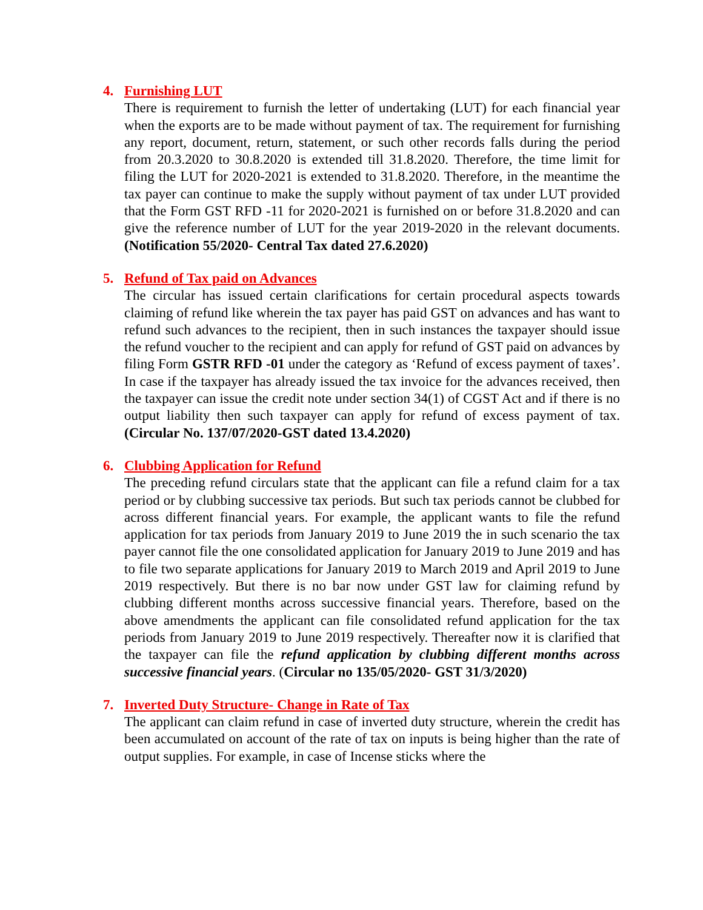4. Furnishing LUT
There is requirement to furnish the letter of undertaking (LUT) for each financial year when the exports are to be made without payment of tax. The requirement for furnishing any report, document, return, statement, or such other records falls during the period from 20.3.2020 to 30.8.2020 is extended till 31.8.2020. Therefore, the time limit for filing the LUT for 2020-2021 is extended to 31.8.2020. Therefore, in the meantime the tax payer can continue to make the supply without payment of tax under LUT provided that the Form GST RFD -11 for 2020-2021 is furnished on or before 31.8.2020 and can give the reference number of LUT for the year 2019-2020 in the relevant documents. (Notification 55/2020- Central Tax dated 27.6.2020)
5. Refund of Tax paid on Advances
The circular has issued certain clarifications for certain procedural aspects towards claiming of refund like wherein the tax payer has paid GST on advances and has want to refund such advances to the recipient, then in such instances the taxpayer should issue the refund voucher to the recipient and can apply for refund of GST paid on advances by filing Form GSTR RFD -01 under the category as ‘Refund of excess payment of taxes’. In case if the taxpayer has already issued the tax invoice for the advances received, then the taxpayer can issue the credit note under section 34(1) of CGST Act and if there is no output liability then such taxpayer can apply for refund of excess payment of tax. (Circular No. 137/07/2020-GST dated 13.4.2020)
6. Clubbing Application for Refund
The preceding refund circulars state that the applicant can file a refund claim for a tax period or by clubbing successive tax periods. But such tax periods cannot be clubbed for across different financial years. For example, the applicant wants to file the refund application for tax periods from January 2019 to June 2019 the in such scenario the tax payer cannot file the one consolidated application for January 2019 to June 2019 and has to file two separate applications for January 2019 to March 2019 and April 2019 to June 2019 respectively. But there is no bar now under GST law for claiming refund by clubbing different months across successive financial years. Therefore, based on the above amendments the applicant can file consolidated refund application for the tax periods from January 2019 to June 2019 respectively. Thereafter now it is clarified that the taxpayer can file the refund application by clubbing different months across successive financial years. (Circular no 135/05/2020- GST 31/3/2020)
7. Inverted Duty Structure- Change in Rate of Tax
The applicant can claim refund in case of inverted duty structure, wherein the credit has been accumulated on account of the rate of tax on inputs is being higher than the rate of output supplies. For example, in case of Incense sticks where the